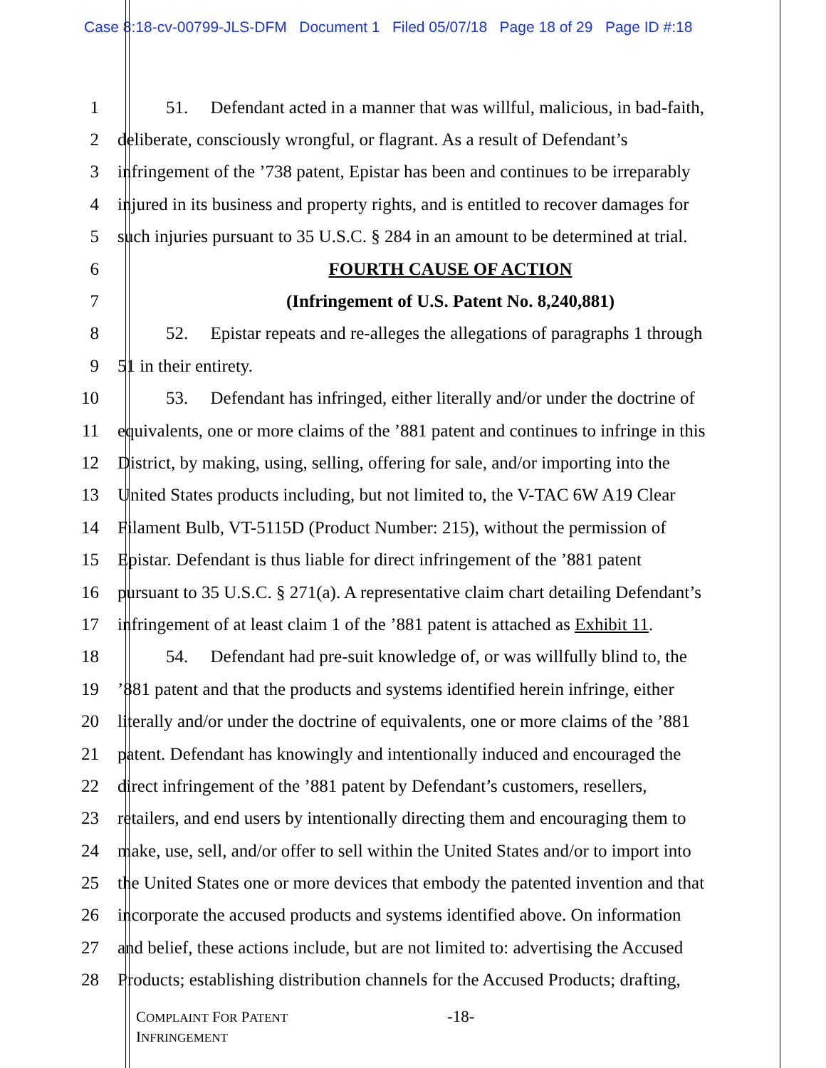Case 8:18-cv-00799-JLS-DFM Document 1 Filed 05/07/18 Page 18 of 29 Page ID #:18
1 51. Defendant acted in a manner that was willful, malicious, in bad-faith,
2 deliberate, consciously wrongful, or flagrant. As a result of Defendant’s
3 infringement of the ’738 patent, Epistar has been and continues to be irreparably
4 injured in its business and property rights, and is entitled to recover damages for
5 such injuries pursuant to 35 U.S.C. § 284 in an amount to be determined at trial.
6 FOURTH CAUSE OF ACTION
7 (Infringement of U.S. Patent No. 8,240,881)
8 52. Epistar repeats and re-alleges the allegations of paragraphs 1 through
9 51 in their entirety.
10 53. Defendant has infringed, either literally and/or under the doctrine of
11 equivalents, one or more claims of the ’881 patent and continues to infringe in this
12 District, by making, using, selling, offering for sale, and/or importing into the
13 United States products including, but not limited to, the V-TAC 6W A19 Clear
14 Filament Bulb, VT-5115D (Product Number: 215), without the permission of
15 Epistar. Defendant is thus liable for direct infringement of the ’881 patent
16 pursuant to 35 U.S.C. § 271(a). A representative claim chart detailing Defendant’s
17 infringement of at least claim 1 of the ’881 patent is attached as Exhibit 11.
18 54. Defendant had pre-suit knowledge of, or was willfully blind to, the
19’881 patent and that the products and systems identified herein infringe, either
20 literally and/or under the doctrine of equivalents, one or more claims of the ’881
21 patent. Defendant has knowingly and intentionally induced and encouraged the
22 direct infringement of the ’881 patent by Defendant’s customers, resellers,
23 retailers, and end users by intentionally directing them and encouraging them to
24 make, use, sell, and/or offer to sell within the United States and/or to import into
25 the United States one or more devices that embody the patented invention and that
26 incorporate the accused products and systems identified above. On information
27 and belief, these actions include, but are not limited to: advertising the Accused
28 Products; establishing distribution channels for the Accused Products; drafting,
COMPLAINT FOR PATENT
INFRINGEMENT
-18-